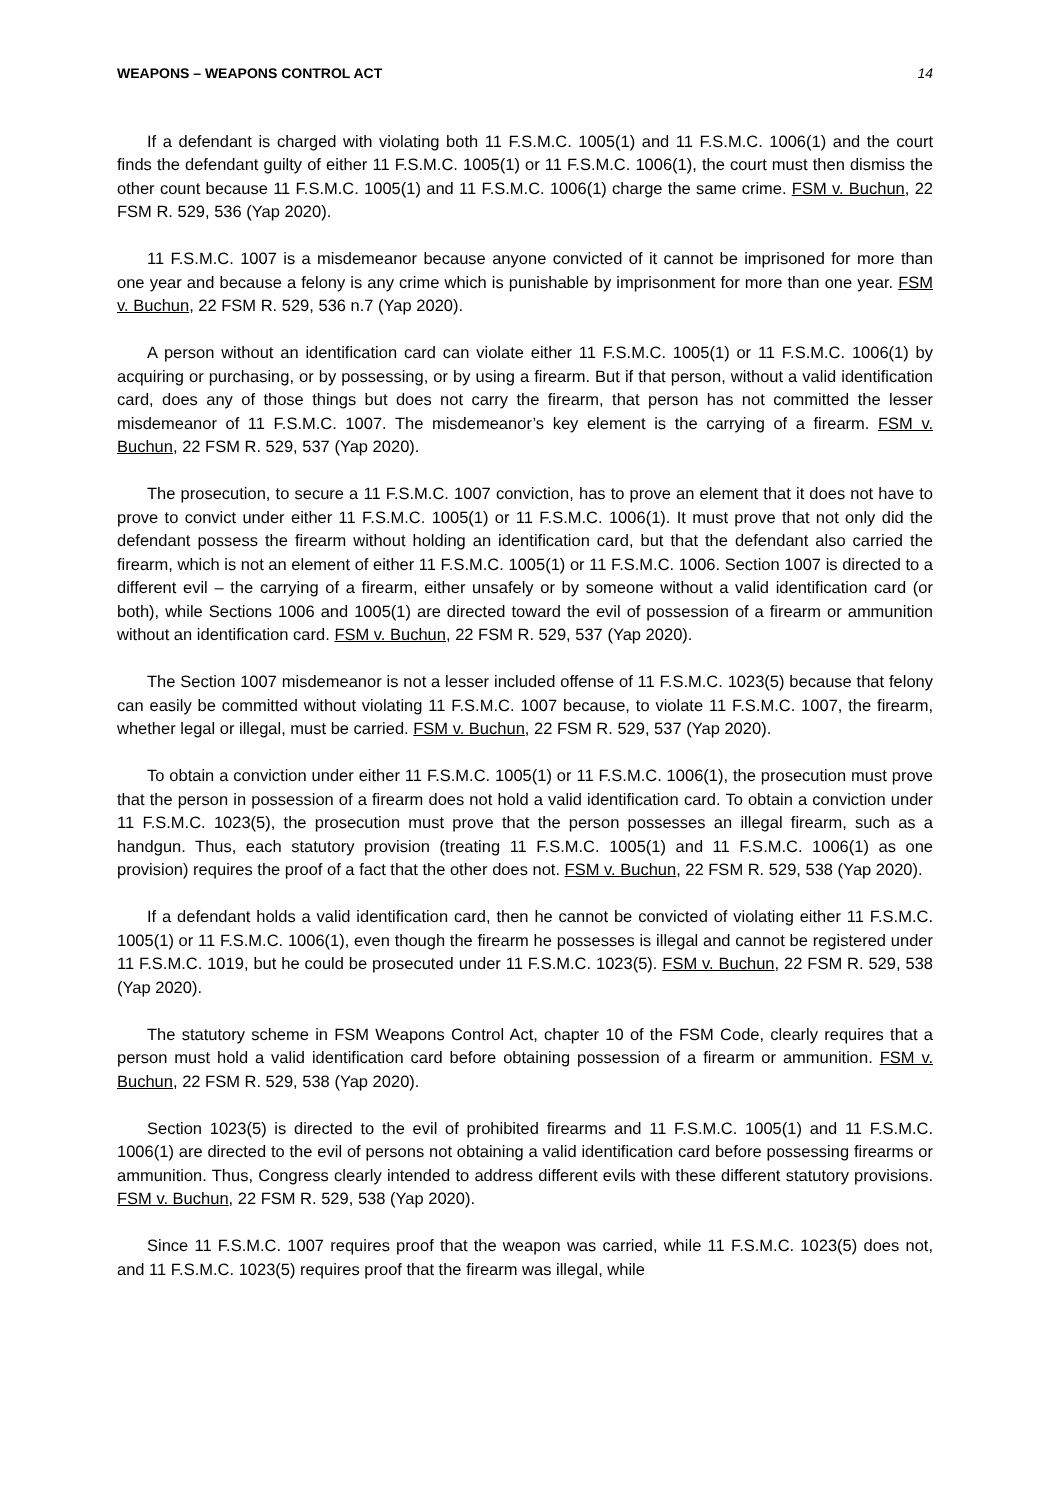WEAPONS – WEAPONS CONTROL ACT 14
If a defendant is charged with violating both 11 F.S.M.C. 1005(1) and 11 F.S.M.C. 1006(1) and the court finds the defendant guilty of either 11 F.S.M.C. 1005(1) or 11 F.S.M.C. 1006(1), the court must then dismiss the other count because 11 F.S.M.C. 1005(1) and 11 F.S.M.C. 1006(1) charge the same crime. FSM v. Buchun, 22 FSM R. 529, 536 (Yap 2020).
11 F.S.M.C. 1007 is a misdemeanor because anyone convicted of it cannot be imprisoned for more than one year and because a felony is any crime which is punishable by imprisonment for more than one year. FSM v. Buchun, 22 FSM R. 529, 536 n.7 (Yap 2020).
A person without an identification card can violate either 11 F.S.M.C. 1005(1) or 11 F.S.M.C. 1006(1) by acquiring or purchasing, or by possessing, or by using a firearm. But if that person, without a valid identification card, does any of those things but does not carry the firearm, that person has not committed the lesser misdemeanor of 11 F.S.M.C. 1007. The misdemeanor’s key element is the carrying of a firearm. FSM v. Buchun, 22 FSM R. 529, 537 (Yap 2020).
The prosecution, to secure a 11 F.S.M.C. 1007 conviction, has to prove an element that it does not have to prove to convict under either 11 F.S.M.C. 1005(1) or 11 F.S.M.C. 1006(1). It must prove that not only did the defendant possess the firearm without holding an identification card, but that the defendant also carried the firearm, which is not an element of either 11 F.S.M.C. 1005(1) or 11 F.S.M.C. 1006. Section 1007 is directed to a different evil – the carrying of a firearm, either unsafely or by someone without a valid identification card (or both), while Sections 1006 and 1005(1) are directed toward the evil of possession of a firearm or ammunition without an identification card. FSM v. Buchun, 22 FSM R. 529, 537 (Yap 2020).
The Section 1007 misdemeanor is not a lesser included offense of 11 F.S.M.C. 1023(5) because that felony can easily be committed without violating 11 F.S.M.C. 1007 because, to violate 11 F.S.M.C. 1007, the firearm, whether legal or illegal, must be carried. FSM v. Buchun, 22 FSM R. 529, 537 (Yap 2020).
To obtain a conviction under either 11 F.S.M.C. 1005(1) or 11 F.S.M.C. 1006(1), the prosecution must prove that the person in possession of a firearm does not hold a valid identification card. To obtain a conviction under 11 F.S.M.C. 1023(5), the prosecution must prove that the person possesses an illegal firearm, such as a handgun. Thus, each statutory provision (treating 11 F.S.M.C. 1005(1) and 11 F.S.M.C. 1006(1) as one provision) requires the proof of a fact that the other does not. FSM v. Buchun, 22 FSM R. 529, 538 (Yap 2020).
If a defendant holds a valid identification card, then he cannot be convicted of violating either 11 F.S.M.C. 1005(1) or 11 F.S.M.C. 1006(1), even though the firearm he possesses is illegal and cannot be registered under 11 F.S.M.C. 1019, but he could be prosecuted under 11 F.S.M.C. 1023(5). FSM v. Buchun, 22 FSM R. 529, 538 (Yap 2020).
The statutory scheme in FSM Weapons Control Act, chapter 10 of the FSM Code, clearly requires that a person must hold a valid identification card before obtaining possession of a firearm or ammunition. FSM v. Buchun, 22 FSM R. 529, 538 (Yap 2020).
Section 1023(5) is directed to the evil of prohibited firearms and 11 F.S.M.C. 1005(1) and 11 F.S.M.C. 1006(1) are directed to the evil of persons not obtaining a valid identification card before possessing firearms or ammunition. Thus, Congress clearly intended to address different evils with these different statutory provisions. FSM v. Buchun, 22 FSM R. 529, 538 (Yap 2020).
Since 11 F.S.M.C. 1007 requires proof that the weapon was carried, while 11 F.S.M.C. 1023(5) does not, and 11 F.S.M.C. 1023(5) requires proof that the firearm was illegal, while